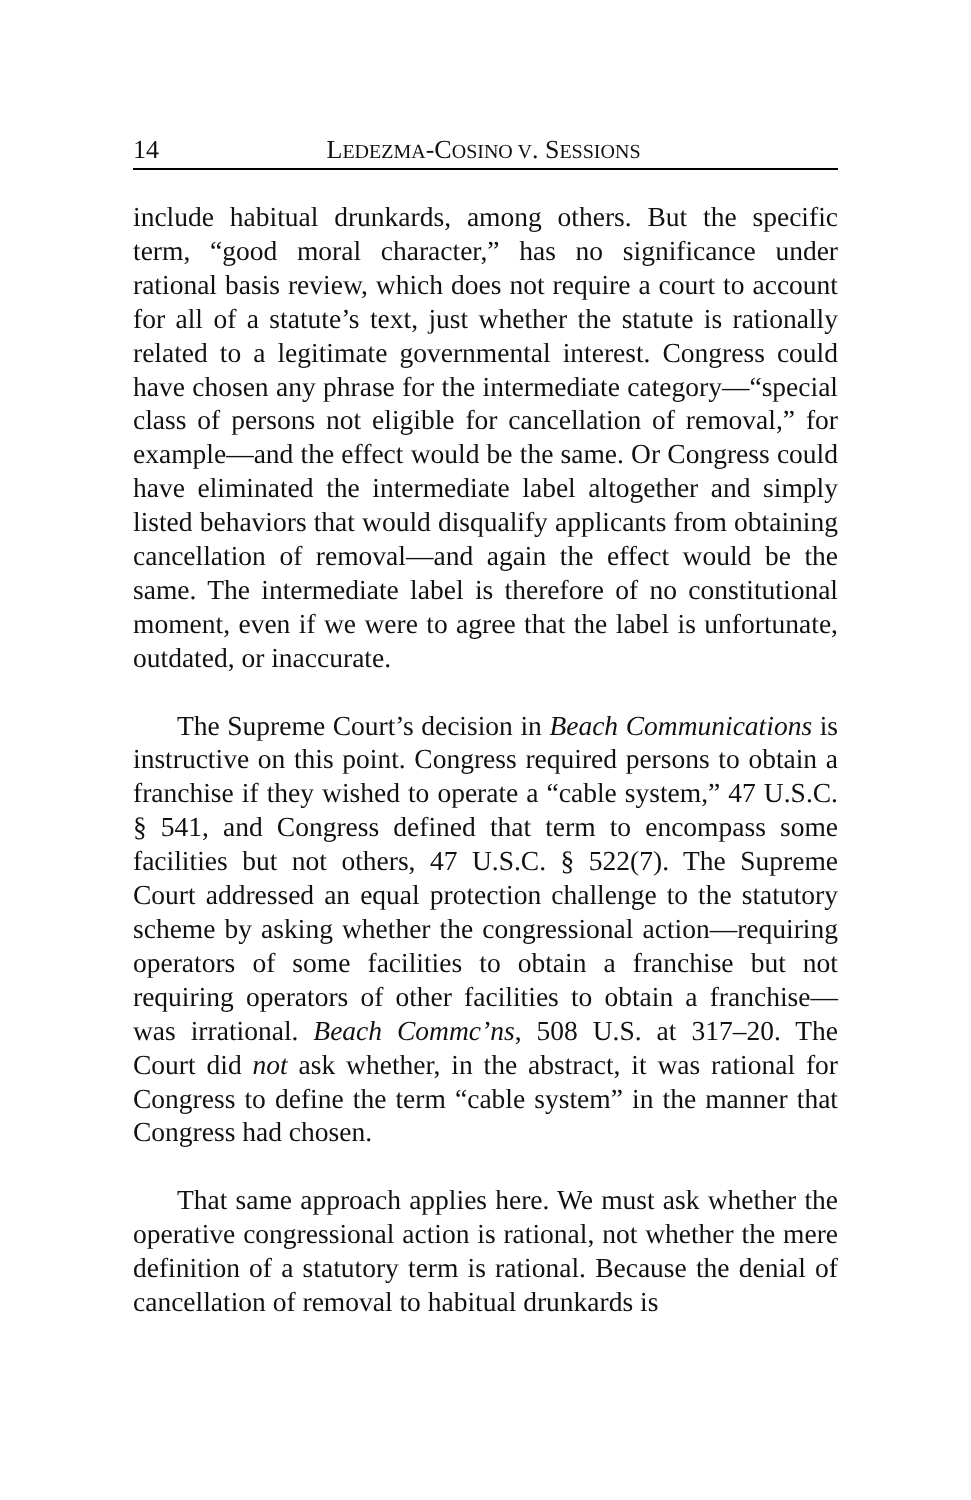14 LEDEZMA-COSINO V. SESSIONS
include habitual drunkards, among others. But the specific term, “good moral character,” has no significance under rational basis review, which does not require a court to account for all of a statute’s text, just whether the statute is rationally related to a legitimate governmental interest. Congress could have chosen any phrase for the intermediate category—“special class of persons not eligible for cancellation of removal,” for example—and the effect would be the same. Or Congress could have eliminated the intermediate label altogether and simply listed behaviors that would disqualify applicants from obtaining cancellation of removal—and again the effect would be the same. The intermediate label is therefore of no constitutional moment, even if we were to agree that the label is unfortunate, outdated, or inaccurate.
The Supreme Court’s decision in Beach Communications is instructive on this point. Congress required persons to obtain a franchise if they wished to operate a “cable system,” 47 U.S.C. § 541, and Congress defined that term to encompass some facilities but not others, 47 U.S.C. § 522(7). The Supreme Court addressed an equal protection challenge to the statutory scheme by asking whether the congressional action—requiring operators of some facilities to obtain a franchise but not requiring operators of other facilities to obtain a franchise—was irrational. Beach Commc’ns, 508 U.S. at 317–20. The Court did not ask whether, in the abstract, it was rational for Congress to define the term “cable system” in the manner that Congress had chosen.
That same approach applies here. We must ask whether the operative congressional action is rational, not whether the mere definition of a statutory term is rational. Because the denial of cancellation of removal to habitual drunkards is